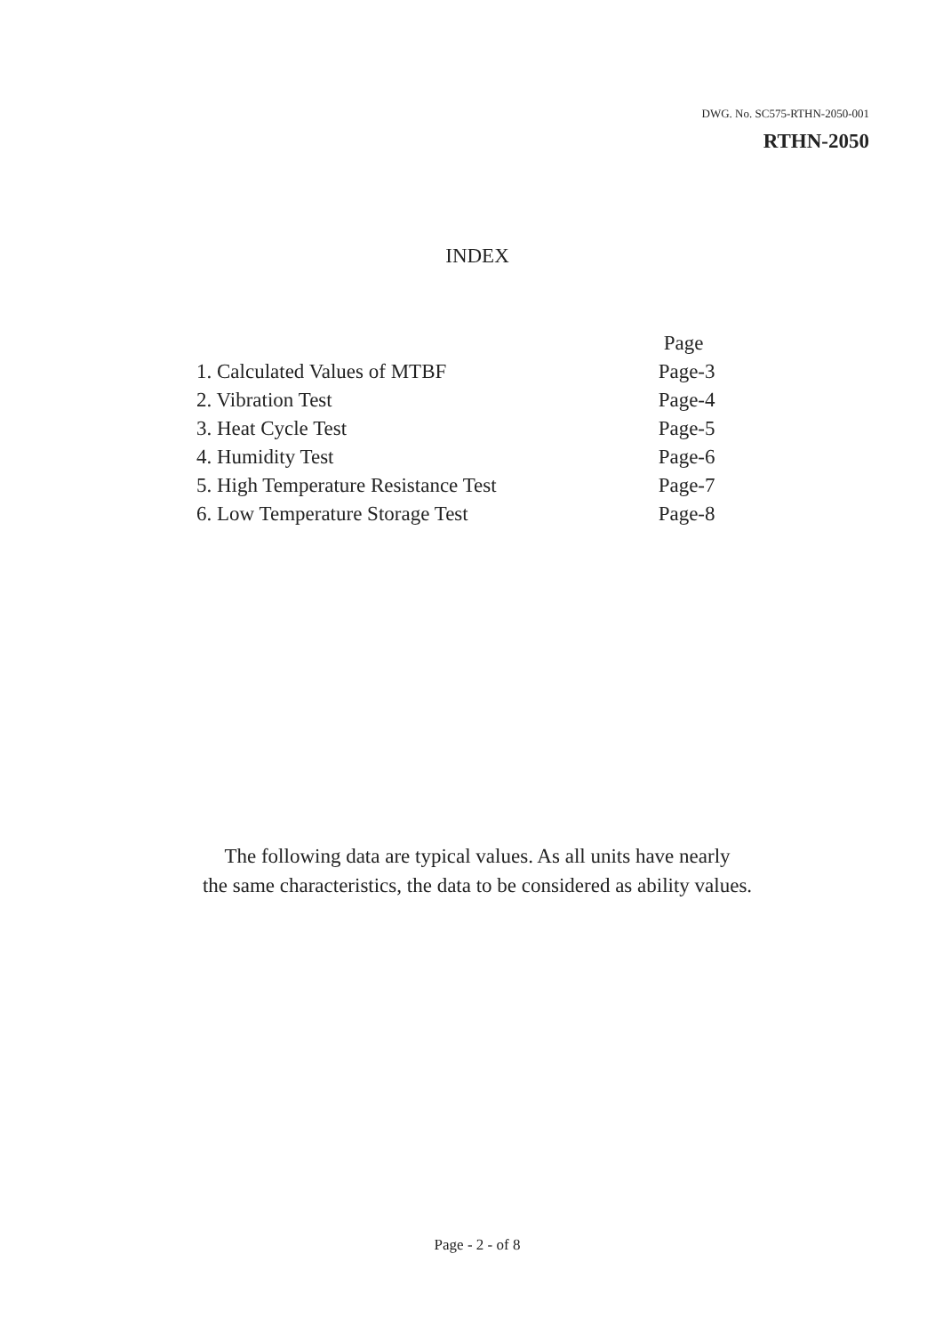DWG. No. SC575-RTHN-2050-001
RTHN-2050
INDEX
| | Page |
| --- | --- |
| 1. Calculated Values of MTBF | Page-3 |
| 2. Vibration Test | Page-4 |
| 3. Heat Cycle Test | Page-5 |
| 4. Humidity Test | Page-6 |
| 5. High Temperature Resistance Test | Page-7 |
| 6. Low Temperature Storage Test | Page-8 |
The following data are typical values. As all units have nearly
the same characteristics, the data to be considered as ability values.
Page - 2 - of 8